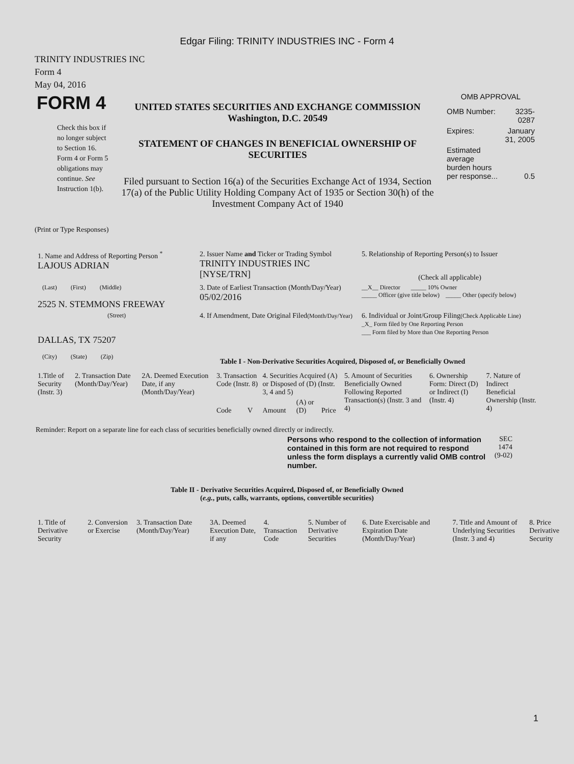Edgar Filing: TRINITY INDUSTRIES INC - Form 4
TRINITY INDUSTRIES INC
Form 4
May 04, 2016
| FORM 4 Check this box if no longer subject to Section 16. Form 4 or Form 5 obligations may continue. See Instruction 1(b). | UNITED STATES SECURITIES AND EXCHANGE COMMISSION Washington, D.C. 20549 STATEMENT OF CHANGES IN BENEFICIAL OWNERSHIP OF SECURITIES Filed pursuant to Section 16(a) of the Securities Exchange Act of 1934, Section 17(a) of the Public Utility Holding Company Act of 1935 or Section 30(h) of the Investment Company Act of 1940 | OMB APPROVAL / OMB Number: / 3235-0287 / / Expires: / January 31, 2005 / / Estimated average burden hours per response... / 0.5 / |
(Print or Type Responses)
| 1. Name and Address of Reporting Person <sup>*</sup> LAJOUS ADRIAN | 2. Issuer Name and Ticker or Trading Symbol TRINITY INDUSTRIES INC [NYSE/TRN] | 5. Relationship of Reporting Person(s) to Issuer (Check all applicable) |
| (Last) (First) (Middle) 2525 N. STEMMONS FREEWAY | 3. Date of Earliest Transaction (Month/Day/Year) 05/02/2016 | __X__ Director _____ 10% Owner _____ Officer (give title below) _____ Other (specify below) |
| (Street) DALLAS, TX 75207 (City) (State) (Zip) | 4. If Amendment, Date Original Filed (Month/Day/Year) | 6. Individual or Joint/Group Filing (Check Applicable Line) _X_ Form filed by One Reporting Person ___ Form filed by More than One Reporting Person |
Table I - Non-Derivative Securities Acquired, Disposed of, or Beneficially Owned
| 1.Title of Security (Instr. 3) | 2. Transaction Date (Month/Day/Year) | 2A. Deemed Execution Date, if any (Month/Day/Year) | 3. Transaction Code (Instr. 8) | | 4. Securities Acquired (A) or Disposed of (D) (Instr. 3, 4 and 5) | | | 5. Amount of Securities Beneficially Owned Following Reported Transaction(s) (Instr. 3 and 4) | 6. Ownership Form: Direct (D) or Indirect (I) (Instr. 4) | 7. Nature of Indirect Beneficial Ownership (Instr. 4) |
| | | | Code | V | Amount | (A) or (D) | Price | | | |
Reminder: Report on a separate line for each class of securities beneficially owned directly or indirectly.
| Persons who respond to the collection of information contained in this form are not required to respond unless the form displays a currently valid OMB control number. | SEC 1474 (9-02) |
Table II - Derivative Securities Acquired, Disposed of, or Beneficially Owned
(e.g., puts, calls, warrants, options, convertible securities)
| 1. Title of Derivative Security | 2. Conversion or Exercise | 3. Transaction Date (Month/Day/Year) | 3A. Deemed Execution Date, if any | 4. Transaction Code | 5. Number of Derivative Securities | 6. Date Exercisable and Expiration Date (Month/Day/Year) | 7. Title and Amount of Underlying Securities (Instr. 3 and 4) | 8. Price Derivative Security |
1